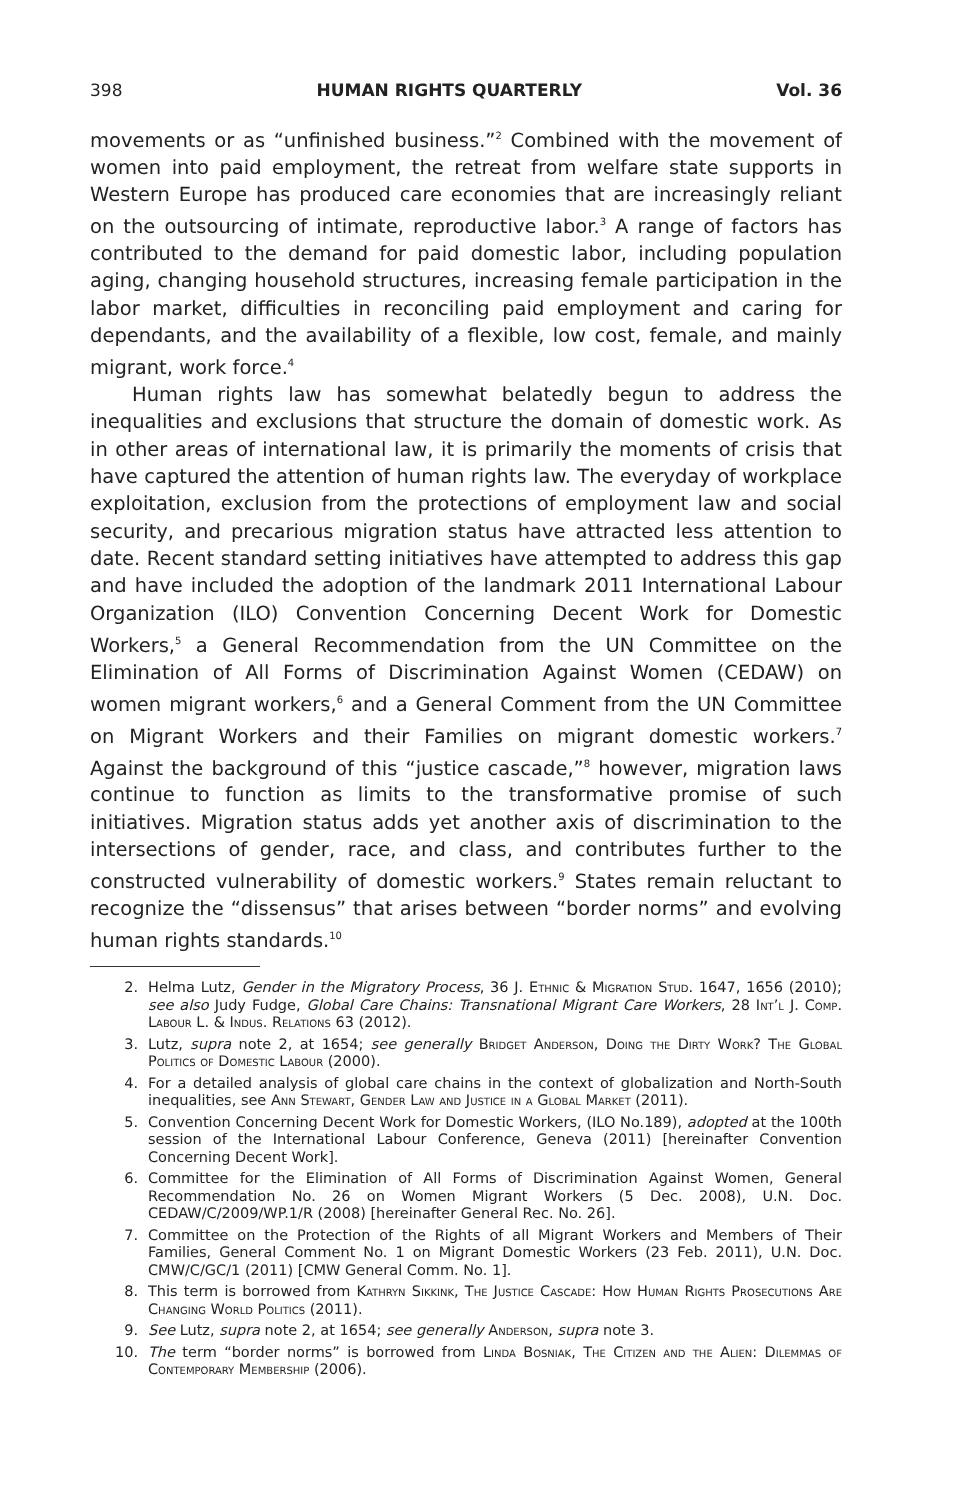398 HUMAN RIGHTS QUARTERLY Vol. 36
movements or as “unfinished business.”<sup>2</sup> Combined with the movement of women into paid employment, the retreat from welfare state supports in Western Europe has produced care economies that are increasingly reliant on the outsourcing of intimate, reproductive labor.<sup>3</sup> A range of factors has contributed to the demand for paid domestic labor, including population aging, changing household structures, increasing female participation in the labor market, difficulties in reconciling paid employment and caring for dependants, and the availability of a flexible, low cost, female, and mainly migrant, work force.<sup>4</sup>
Human rights law has somewhat belatedly begun to address the inequalities and exclusions that structure the domain of domestic work. As in other areas of international law, it is primarily the moments of crisis that have captured the attention of human rights law. The everyday of workplace exploitation, exclusion from the protections of employment law and social security, and precarious migration status have attracted less attention to date. Recent standard setting initiatives have attempted to address this gap and have included the adoption of the landmark 2011 International Labour Organization (ILO) Convention Concerning Decent Work for Domestic Workers,<sup>5</sup> a General Recommendation from the UN Committee on the Elimination of All Forms of Discrimination Against Women (CEDAW) on women migrant workers,<sup>6</sup> and a General Comment from the UN Committee on Migrant Workers and their Families on migrant domestic workers.<sup>7</sup> Against the background of this “justice cascade,”<sup>8</sup> however, migration laws continue to function as limits to the transformative promise of such initiatives. Migration status adds yet another axis of discrimination to the intersections of gender, race, and class, and contributes further to the constructed vulnerability of domestic workers.<sup>9</sup> States remain reluctant to recognize the “dissensus” that arises between “border norms” and evolving human rights standards.<sup>10</sup>
2. Helma Lutz, Gender in the Migratory Process, 36 J. Ethnic & Migration Stud. 1647, 1656 (2010); see also Judy Fudge, Global Care Chains: Transnational Migrant Care Workers, 28 Int’l J. Comp. Labour L. & Indus. Relations 63 (2012).
3. Lutz, supra note 2, at 1654; see generally Bridget Anderson, Doing the Dirty Work? The Global Politics of Domestic Labour (2000).
4. For a detailed analysis of global care chains in the context of globalization and North-South inequalities, see Ann Stewart, Gender Law and Justice in a Global Market (2011).
5. Convention Concerning Decent Work for Domestic Workers, (ILO No.189), adopted at the 100th session of the International Labour Conference, Geneva (2011) [hereinafter Convention Concerning Decent Work].
6. Committee for the Elimination of All Forms of Discrimination Against Women, General Recommendation No. 26 on Women Migrant Workers (5 Dec. 2008), U.N. Doc. CEDAW/C/2009/WP.1/R (2008) [hereinafter General Rec. No. 26].
7. Committee on the Protection of the Rights of all Migrant Workers and Members of Their Families, General Comment No. 1 on Migrant Domestic Workers (23 Feb. 2011), U.N. Doc. CMW/C/GC/1 (2011) [CMW General Comm. No. 1].
8. This term is borrowed from Kathryn Sikkink, The Justice Cascade: How Human Rights Prosecutions Are Changing World Politics (2011).
9. See Lutz, supra note 2, at 1654; see generally Anderson, supra note 3.
10. The term “border norms” is borrowed from Linda Bosniak, The Citizen and the Alien: Dilemmas of Contemporary Membership (2006).